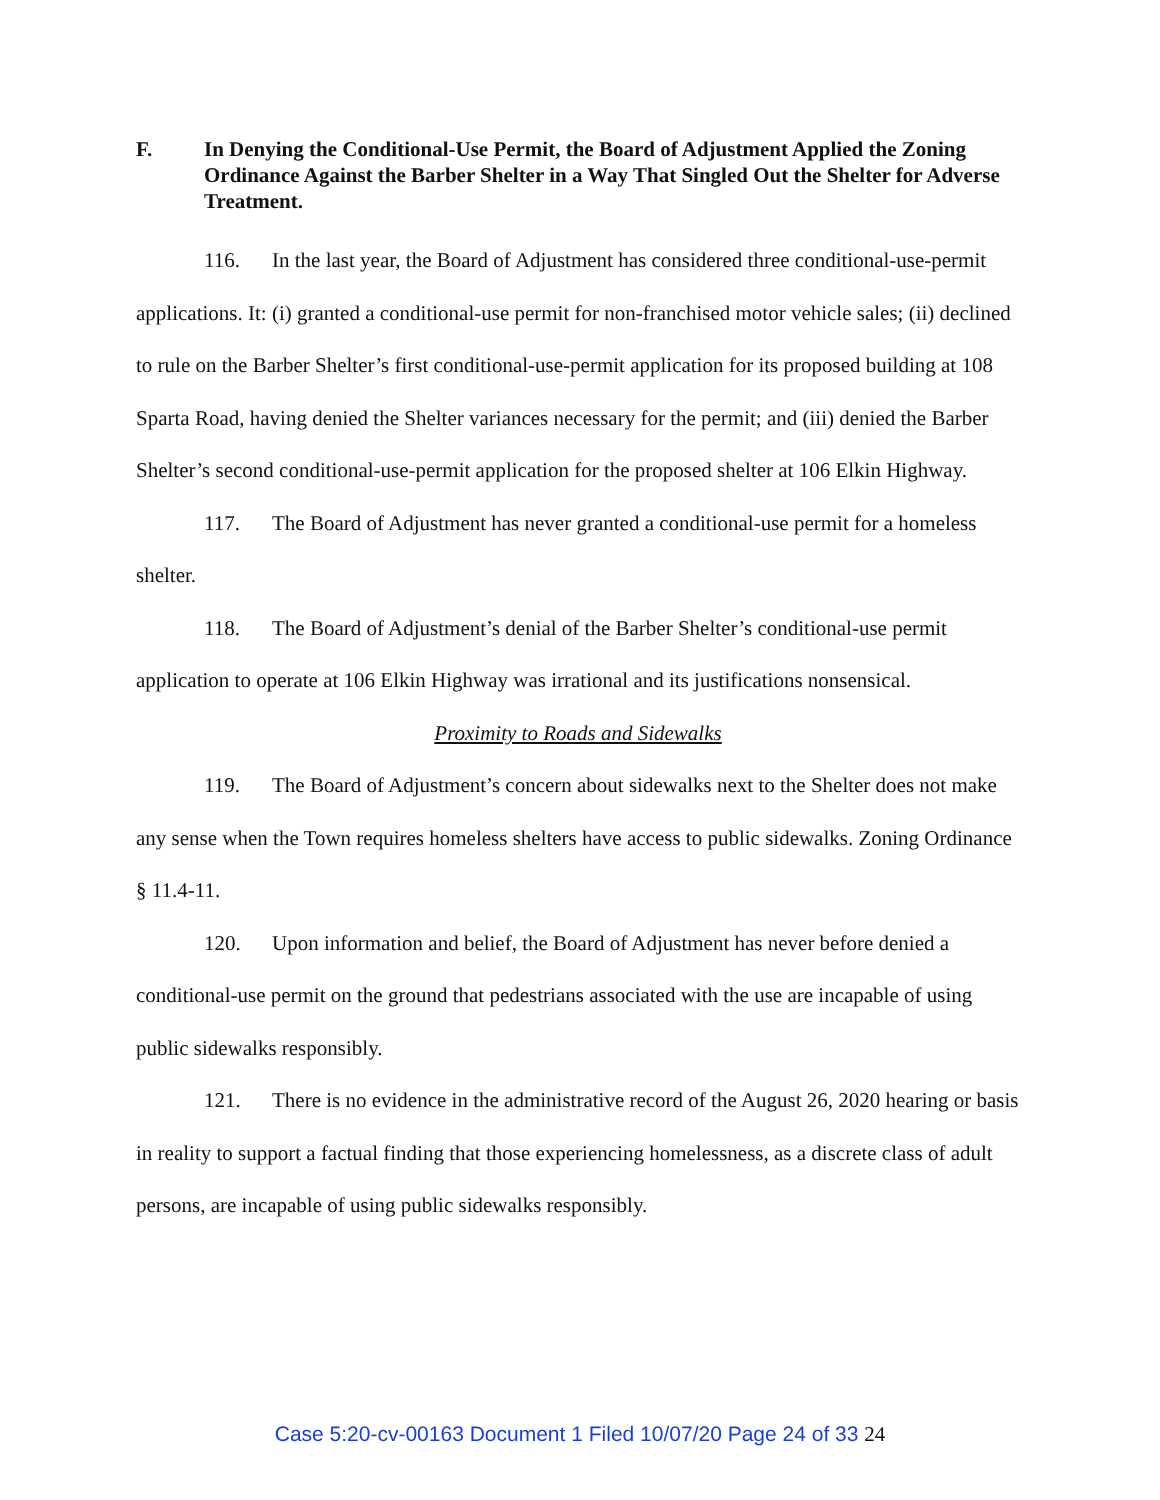F. In Denying the Conditional-Use Permit, the Board of Adjustment Applied the Zoning Ordinance Against the Barber Shelter in a Way That Singled Out the Shelter for Adverse Treatment.
116. In the last year, the Board of Adjustment has considered three conditional-use-permit applications. It: (i) granted a conditional-use permit for non-franchised motor vehicle sales; (ii) declined to rule on the Barber Shelter’s first conditional-use-permit application for its proposed building at 108 Sparta Road, having denied the Shelter variances necessary for the permit; and (iii) denied the Barber Shelter’s second conditional-use-permit application for the proposed shelter at 106 Elkin Highway.
117. The Board of Adjustment has never granted a conditional-use permit for a homeless shelter.
118. The Board of Adjustment’s denial of the Barber Shelter’s conditional-use permit application to operate at 106 Elkin Highway was irrational and its justifications nonsensical.
Proximity to Roads and Sidewalks
119. The Board of Adjustment’s concern about sidewalks next to the Shelter does not make any sense when the Town requires homeless shelters have access to public sidewalks. Zoning Ordinance § 11.4-11.
120. Upon information and belief, the Board of Adjustment has never before denied a conditional-use permit on the ground that pedestrians associated with the use are incapable of using public sidewalks responsibly.
121. There is no evidence in the administrative record of the August 26, 2020 hearing or basis in reality to support a factual finding that those experiencing homelessness, as a discrete class of adult persons, are incapable of using public sidewalks responsibly.
Case 5:20-cv-00163 Document 1 Filed 10/07/20 Page 24 of 33 24